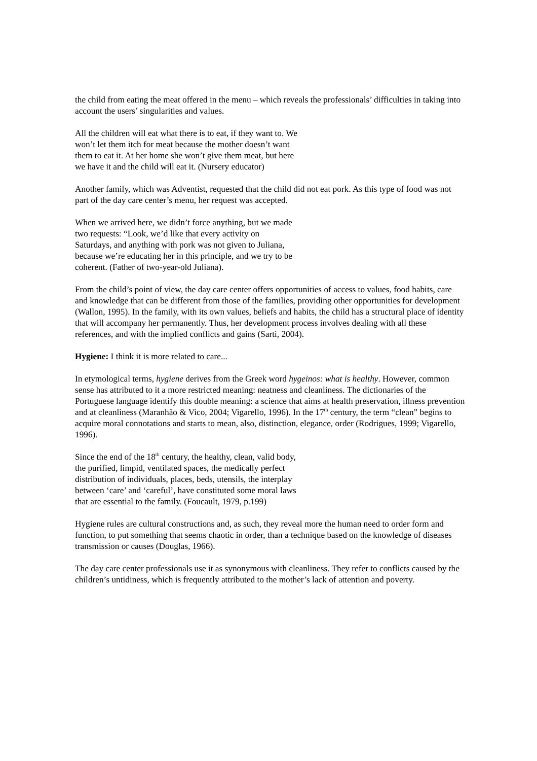the child from eating the meat offered in the menu – which reveals the professionals’ difficulties in taking into account the users’ singularities and values.
All the children will eat what there is to eat, if they want to. We won’t let them itch for meat because the mother doesn’t want them to eat it. At her home she won’t give them meat, but here we have it and the child will eat it. (Nursery educator)
Another family, which was Adventist, requested that the child did not eat pork. As this type of food was not part of the day care center’s menu, her request was accepted.
When we arrived here, we didn’t force anything, but we made two requests: “Look, we’d like that every activity on Saturdays, and anything with pork was not given to Juliana, because we’re educating her in this principle, and we try to be coherent. (Father of two-year-old Juliana).
From the child’s point of view, the day care center offers opportunities of access to values, food habits, care and knowledge that can be different from those of the families, providing other opportunities for development (Wallon, 1995). In the family, with its own values, beliefs and habits, the child has a structural place of identity that will accompany her permanently. Thus, her development process involves dealing with all these references, and with the implied conflicts and gains (Sarti, 2004).
Hygiene: I think it is more related to care...
In etymological terms, hygiene derives from the Greek word hygeinos: what is healthy. However, common sense has attributed to it a more restricted meaning: neatness and cleanliness. The dictionaries of the Portuguese language identify this double meaning: a science that aims at health preservation, illness prevention and at cleanliness (Maranhão & Vico, 2004; Vigarello, 1996). In the 17<sup>th</sup> century, the term “clean” begins to acquire moral connotations and starts to mean, also, distinction, elegance, order (Rodrigues, 1999; Vigarello, 1996).
Since the end of the 18<sup>th</sup> century, the healthy, clean, valid body, the purified, limpid, ventilated spaces, the medically perfect distribution of individuals, places, beds, utensils, the interplay between ‘care’ and ‘careful’, have constituted some moral laws that are essential to the family. (Foucault, 1979, p.199)
Hygiene rules are cultural constructions and, as such, they reveal more the human need to order form and function, to put something that seems chaotic in order, than a technique based on the knowledge of diseases transmission or causes (Douglas, 1966).
The day care center professionals use it as synonymous with cleanliness. They refer to conflicts caused by the children’s untidiness, which is frequently attributed to the mother’s lack of attention and poverty.